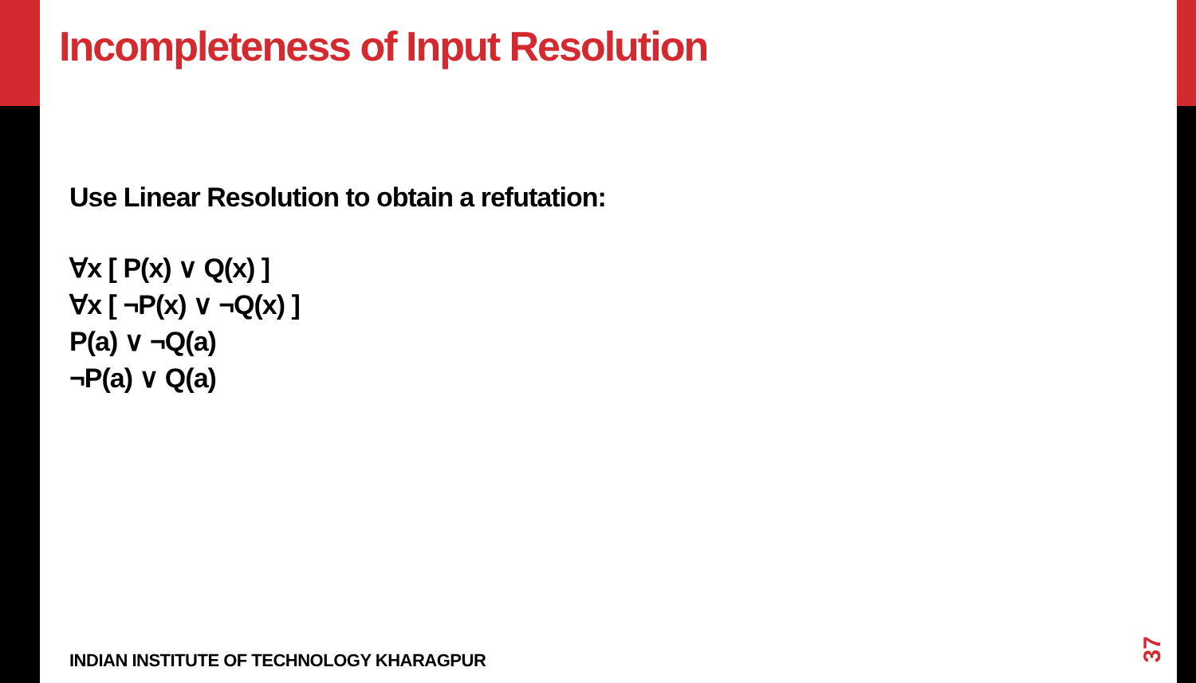Incompleteness of Input Resolution
Use Linear Resolution to obtain a refutation:
∀x [ P(x) ∨ Q(x) ]
∀x [ ¬P(x) ∨ ¬Q(x) ]
P(a) ∨ ¬Q(a)
¬P(a) ∨ Q(a)
INDIAN INSTITUTE OF TECHNOLOGY KHARAGPUR
37